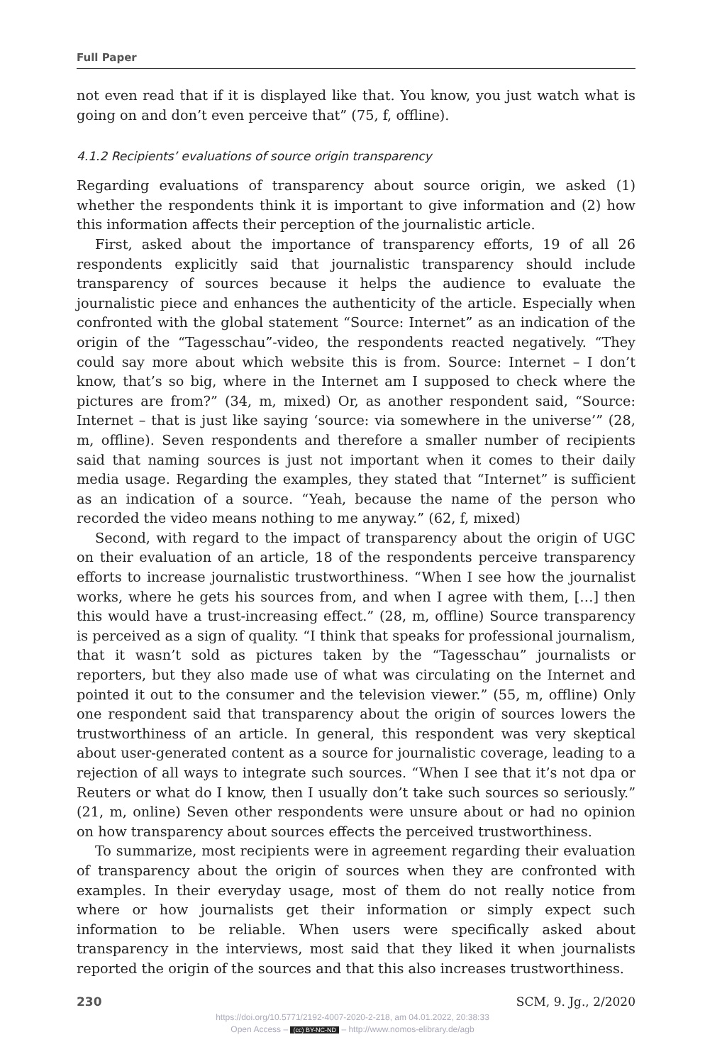Full Paper
not even read that if it is displayed like that. You know, you just watch what is going on and don’t even perceive that” (75, f, offline).
4.1.2 Recipients’ evaluations of source origin transparency
Regarding evaluations of transparency about source origin, we asked (1) whether the respondents think it is important to give information and (2) how this information affects their perception of the journalistic article.
First, asked about the importance of transparency efforts, 19 of all 26 respondents explicitly said that journalistic transparency should include transparency of sources because it helps the audience to evaluate the journalistic piece and enhances the authenticity of the article. Especially when confronted with the global statement “Source: Internet” as an indication of the origin of the “Tagesschau”-video, the respondents reacted negatively. “They could say more about which website this is from. Source: Internet – I don’t know, that’s so big, where in the Internet am I supposed to check where the pictures are from?” (34, m, mixed) Or, as another respondent said, “Source: Internet – that is just like saying ‘source: via somewhere in the universe’” (28, m, offline). Seven respondents and therefore a smaller number of recipients said that naming sources is just not important when it comes to their daily media usage. Regarding the examples, they stated that “Internet” is sufficient as an indication of a source. “Yeah, because the name of the person who recorded the video means nothing to me anyway.” (62, f, mixed)
Second, with regard to the impact of transparency about the origin of UGC on their evaluation of an article, 18 of the respondents perceive transparency efforts to increase journalistic trustworthiness. “When I see how the journalist works, where he gets his sources from, and when I agree with them, […] then this would have a trust-increasing effect.” (28, m, offline) Source transparency is perceived as a sign of quality. “I think that speaks for professional journalism, that it wasn’t sold as pictures taken by the “Tagesschau” journalists or reporters, but they also made use of what was circulating on the Internet and pointed it out to the consumer and the television viewer.” (55, m, offline) Only one respondent said that transparency about the origin of sources lowers the trustworthiness of an article. In general, this respondent was very skeptical about user-generated content as a source for journalistic coverage, leading to a rejection of all ways to integrate such sources. “When I see that it’s not dpa or Reuters or what do I know, then I usually don’t take such sources so seriously.” (21, m, online) Seven other respondents were unsure about or had no opinion on how transparency about sources effects the perceived trustworthiness.
To summarize, most recipients were in agreement regarding their evaluation of transparency about the origin of sources when they are confronted with examples. In their everyday usage, most of them do not really notice from where or how journalists get their information or simply expect such information to be reliable. When users were specifically asked about transparency in the interviews, most said that they liked it when journalists reported the origin of the sources and that this also increases trustworthiness.
230 SCM, 9. Jg., 2/2020
https://doi.org/10.5771/2192-4007-2020-2-218, am 04.01.2022, 20:38:33
Open Access – (cc) BY-NC-ND – http://www.nomos-elibrary.de/agb